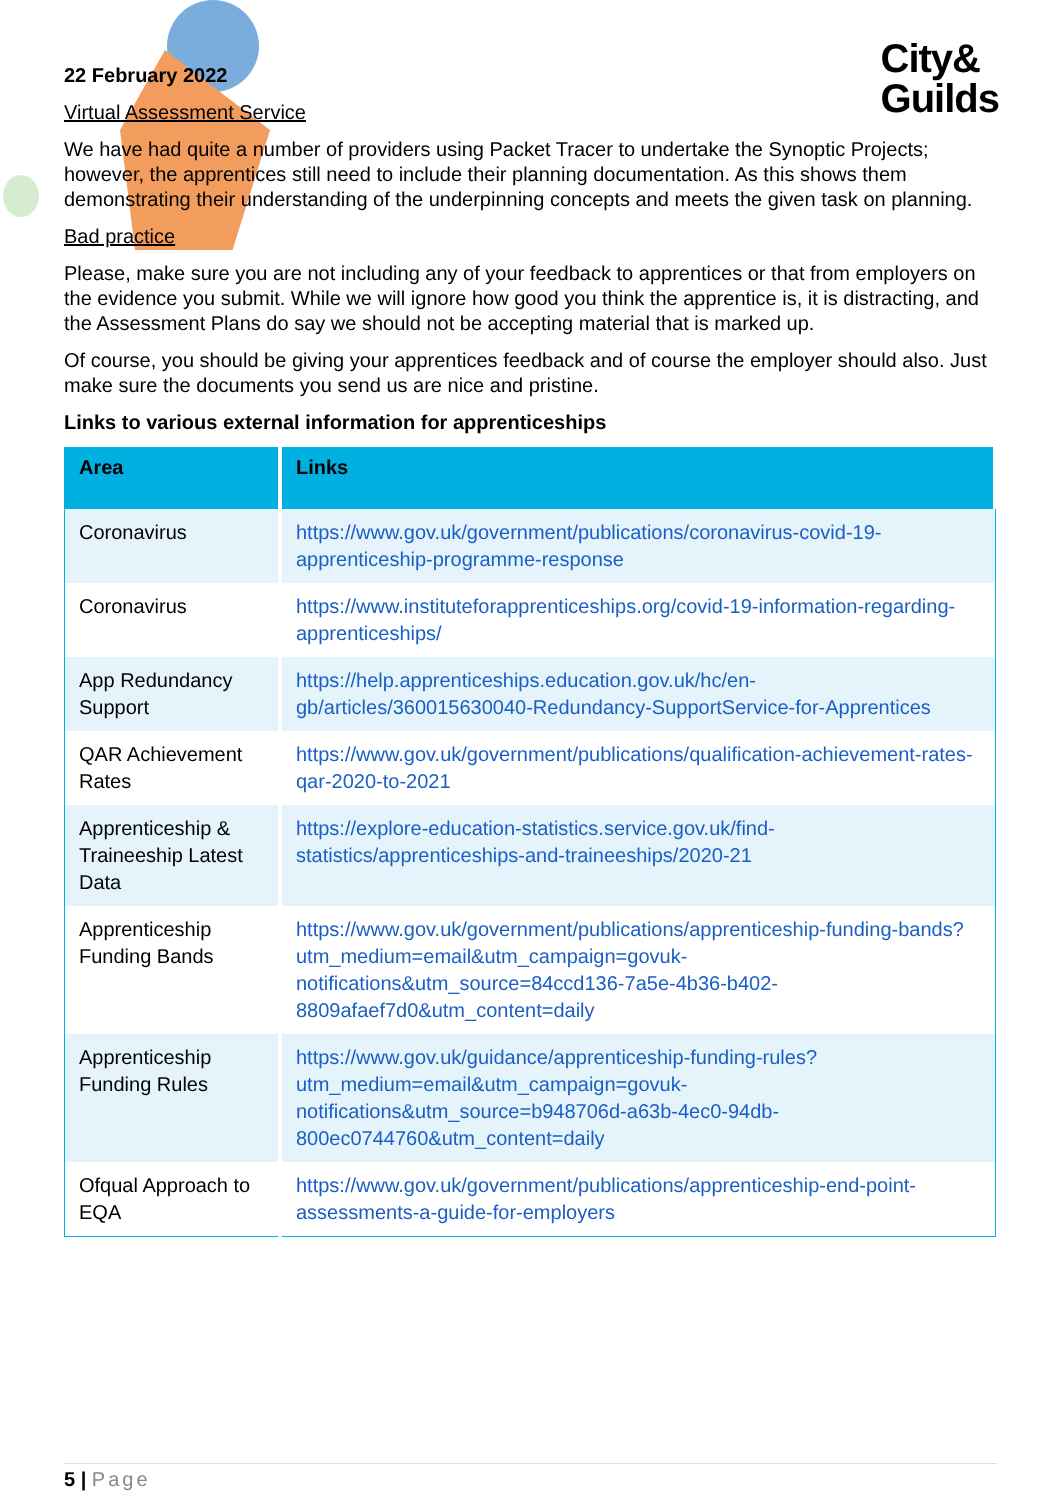City&
Guilds
22 February 2022
Virtual Assessment Service
We have had quite a number of providers using Packet Tracer to undertake the Synoptic Projects; however, the apprentices still need to include their planning documentation. As this shows them demonstrating their understanding of the underpinning concepts and meets the given task on planning.
Bad practice
Please, make sure you are not including any of your feedback to apprentices or that from employers on the evidence you submit. While we will ignore how good you think the apprentice is, it is distracting, and the Assessment Plans do say we should not be accepting material that is marked up.
Of course, you should be giving your apprentices feedback and of course the employer should also. Just make sure the documents you send us are nice and pristine.
Links to various external information for apprenticeships
| Area | Links |
| --- | --- |
| Coronavirus | https://www.gov.uk/government/publications/coronavirus-covid-19-apprenticeship-programme-response |
| Coronavirus | https://www.instituteforapprenticeships.org/covid-19-information-regarding-apprenticeships/ |
| App Redundancy Support | https://help.apprenticeships.education.gov.uk/hc/en-gb/articles/360015630040-Redundancy-SupportService-for-Apprentices |
| QAR Achievement Rates | https://www.gov.uk/government/publications/qualification-achievement-rates-qar-2020-to-2021 |
| Apprenticeship & Traineeship Latest Data | https://explore-education-statistics.service.gov.uk/find-statistics/apprenticeships-and-traineeships/2020-21 |
| Apprenticeship Funding Bands | https://www.gov.uk/government/publications/apprenticeship-funding-bands?utm_medium=email&utm_campaign=govuk-notifications&utm_source=84ccd136-7a5e-4b36-b402-8809afaef7d0&utm_content=daily |
| Apprenticeship Funding Rules | https://www.gov.uk/guidance/apprenticeship-funding-rules?utm_medium=email&utm_campaign=govuk-notifications&utm_source=b948706d-a63b-4ec0-94db-800ec0744760&utm_content=daily |
| Ofqual Approach to EQA | https://www.gov.uk/government/publications/apprenticeship-end-point-assessments-a-guide-for-employers |
5 | Page